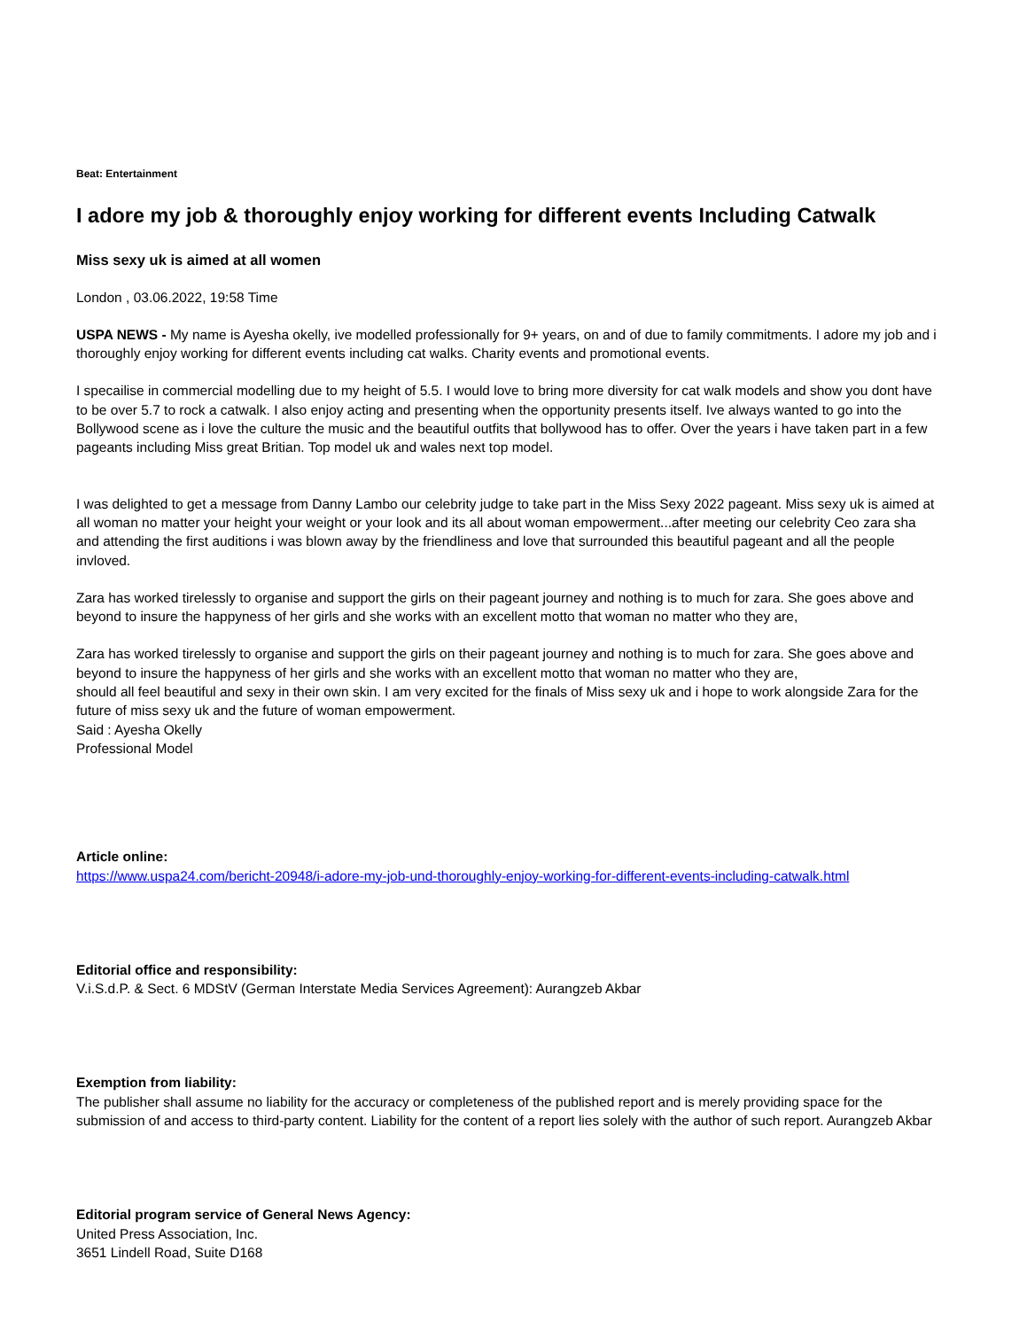Beat: Entertainment
I adore my job & thoroughly enjoy working for different events Including Catwalk
Miss sexy uk is aimed at all women
London , 03.06.2022, 19:58 Time
USPA NEWS - My name is Ayesha okelly, ive modelled professionally for 9+ years, on and of due to family commitments. I adore my job and i thoroughly enjoy working for different events including cat walks. Charity events and promotional events.
I specailise in commercial modelling due to my height of 5.5. I would love to bring more diversity for cat walk models and show you dont have to be over 5.7 to rock a catwalk. I also enjoy acting and presenting when the opportunity presents itself. Ive always wanted to go into the Bollywood scene as i love the culture the music and the beautiful outfits that bollywood has to offer. Over the years i have taken part in a few pageants including Miss great Britian. Top model uk and wales next top model.
I was delighted to get a message from Danny Lambo our celebrity judge to take part in the Miss Sexy 2022 pageant. Miss sexy uk is aimed at all woman no matter your height your weight or your look and its all about woman empowerment...after meeting our celebrity Ceo zara sha and attending the first auditions i was blown away by the friendliness and love that surrounded this beautiful pageant and all the people invloved.
Zara has worked tirelessly to organise and support the girls on their pageant journey and nothing is to much for zara. She goes above and beyond to insure the happyness of her girls and she works with an excellent motto that woman no matter who they are,
Zara has worked tirelessly to organise and support the girls on their pageant journey and nothing is to much for zara. She goes above and beyond to insure the happyness of her girls and she works with an excellent motto that woman no matter who they are,
should all feel beautiful and sexy in their own skin. I am very excited for the finals of Miss sexy uk and i hope to work alongside Zara for the future of miss sexy uk and the future of woman empowerment.
Said : Ayesha Okelly
Professional Model
Article online:
https://www.uspa24.com/bericht-20948/i-adore-my-job-und-thoroughly-enjoy-working-for-different-events-including-catwalk.html
Editorial office and responsibility:
V.i.S.d.P. & Sect. 6 MDStV (German Interstate Media Services Agreement): Aurangzeb Akbar
Exemption from liability:
The publisher shall assume no liability for the accuracy or completeness of the published report and is merely providing space for the submission of and access to third-party content. Liability for the content of a report lies solely with the author of such report. Aurangzeb Akbar
Editorial program service of General News Agency:
United Press Association, Inc.
3651 Lindell Road, Suite D168